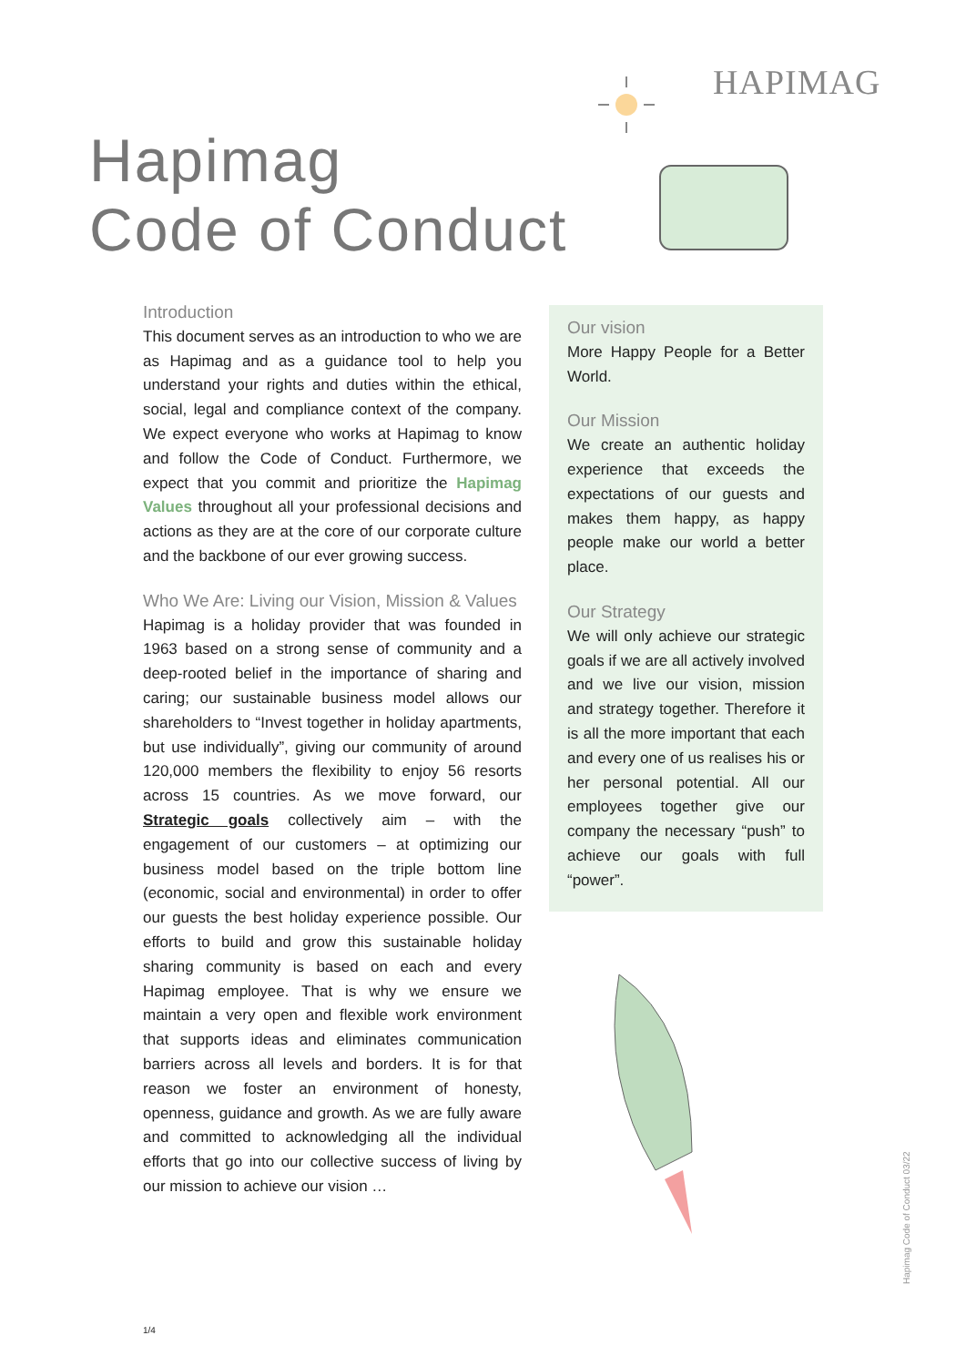HAPIMAG
Hapimag
Code of Conduct
Introduction
This document serves as an introduction to who we are as Hapimag and as a guidance tool to help you understand your rights and duties within the ethical, social, legal and compliance context of the company. We expect everyone who works at Hapimag to know and follow the Code of Conduct. Furthermore, we expect that you commit and prioritize the Hapimag Values throughout all your professional decisions and actions as they are at the core of our corporate culture and the backbone of our ever growing success.
Who We Are: Living our Vision, Mission & Values
Hapimag is a holiday provider that was founded in 1963 based on a strong sense of community and a deep-rooted belief in the importance of sharing and caring; our sustainable business model allows our shareholders to “Invest together in holiday apartments, but use individually”, giving our community of around 120,000 members the flexibility to enjoy 56 resorts across 15 countries. As we move forward, our Strategic goals collectively aim – with the engagement of our customers – at optimizing our business model based on the triple bottom line (economic, social and environmental) in order to offer our guests the best holiday experience possible. Our efforts to build and grow this sustainable holiday sharing community is based on each and every Hapimag employee. That is why we ensure we maintain a very open and flexible work environment that supports ideas and eliminates communication barriers across all levels and borders. It is for that reason we foster an environment of honesty, openness, guidance and growth. As we are fully aware and committed to acknowledging all the individual efforts that go into our collective success of living by our mission to achieve our vision …
Our vision
More Happy People for a Better World.
Our Mission
We create an authentic holiday experience that exceeds the expectations of our guests and makes them happy, as happy people make our world a better place.
Our Strategy
We will only achieve our strategic goals if we are all actively involved and we live our vision, mission and strategy together. Therefore it is all the more important that each and every one of us realises his or her personal potential. All our employees together give our company the necessary “push” to achieve our goals with full “power”.
1/4
Hapimag Code of Conduct 03/22